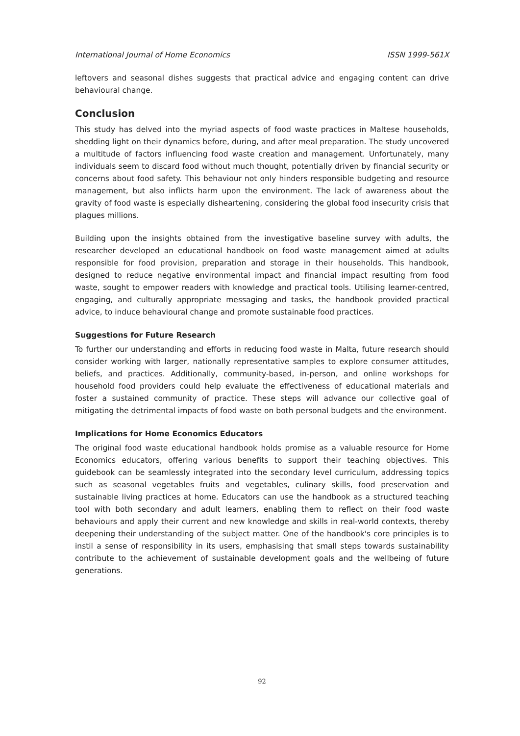International Journal of Home Economics ISSN 1999-561X
leftovers and seasonal dishes suggests that practical advice and engaging content can drive behavioural change.
Conclusion
This study has delved into the myriad aspects of food waste practices in Maltese households, shedding light on their dynamics before, during, and after meal preparation. The study uncovered a multitude of factors influencing food waste creation and management. Unfortunately, many individuals seem to discard food without much thought, potentially driven by financial security or concerns about food safety. This behaviour not only hinders responsible budgeting and resource management, but also inflicts harm upon the environment. The lack of awareness about the gravity of food waste is especially disheartening, considering the global food insecurity crisis that plagues millions.
Building upon the insights obtained from the investigative baseline survey with adults, the researcher developed an educational handbook on food waste management aimed at adults responsible for food provision, preparation and storage in their households. This handbook, designed to reduce negative environmental impact and financial impact resulting from food waste, sought to empower readers with knowledge and practical tools. Utilising learner-centred, engaging, and culturally appropriate messaging and tasks, the handbook provided practical advice, to induce behavioural change and promote sustainable food practices.
Suggestions for Future Research
To further our understanding and efforts in reducing food waste in Malta, future research should consider working with larger, nationally representative samples to explore consumer attitudes, beliefs, and practices. Additionally, community-based, in-person, and online workshops for household food providers could help evaluate the effectiveness of educational materials and foster a sustained community of practice. These steps will advance our collective goal of mitigating the detrimental impacts of food waste on both personal budgets and the environment.
Implications for Home Economics Educators
The original food waste educational handbook holds promise as a valuable resource for Home Economics educators, offering various benefits to support their teaching objectives. This guidebook can be seamlessly integrated into the secondary level curriculum, addressing topics such as seasonal vegetables fruits and vegetables, culinary skills, food preservation and sustainable living practices at home. Educators can use the handbook as a structured teaching tool with both secondary and adult learners, enabling them to reflect on their food waste behaviours and apply their current and new knowledge and skills in real-world contexts, thereby deepening their understanding of the subject matter. One of the handbook's core principles is to instil a sense of responsibility in its users, emphasising that small steps towards sustainability contribute to the achievement of sustainable development goals and the wellbeing of future generations.
92